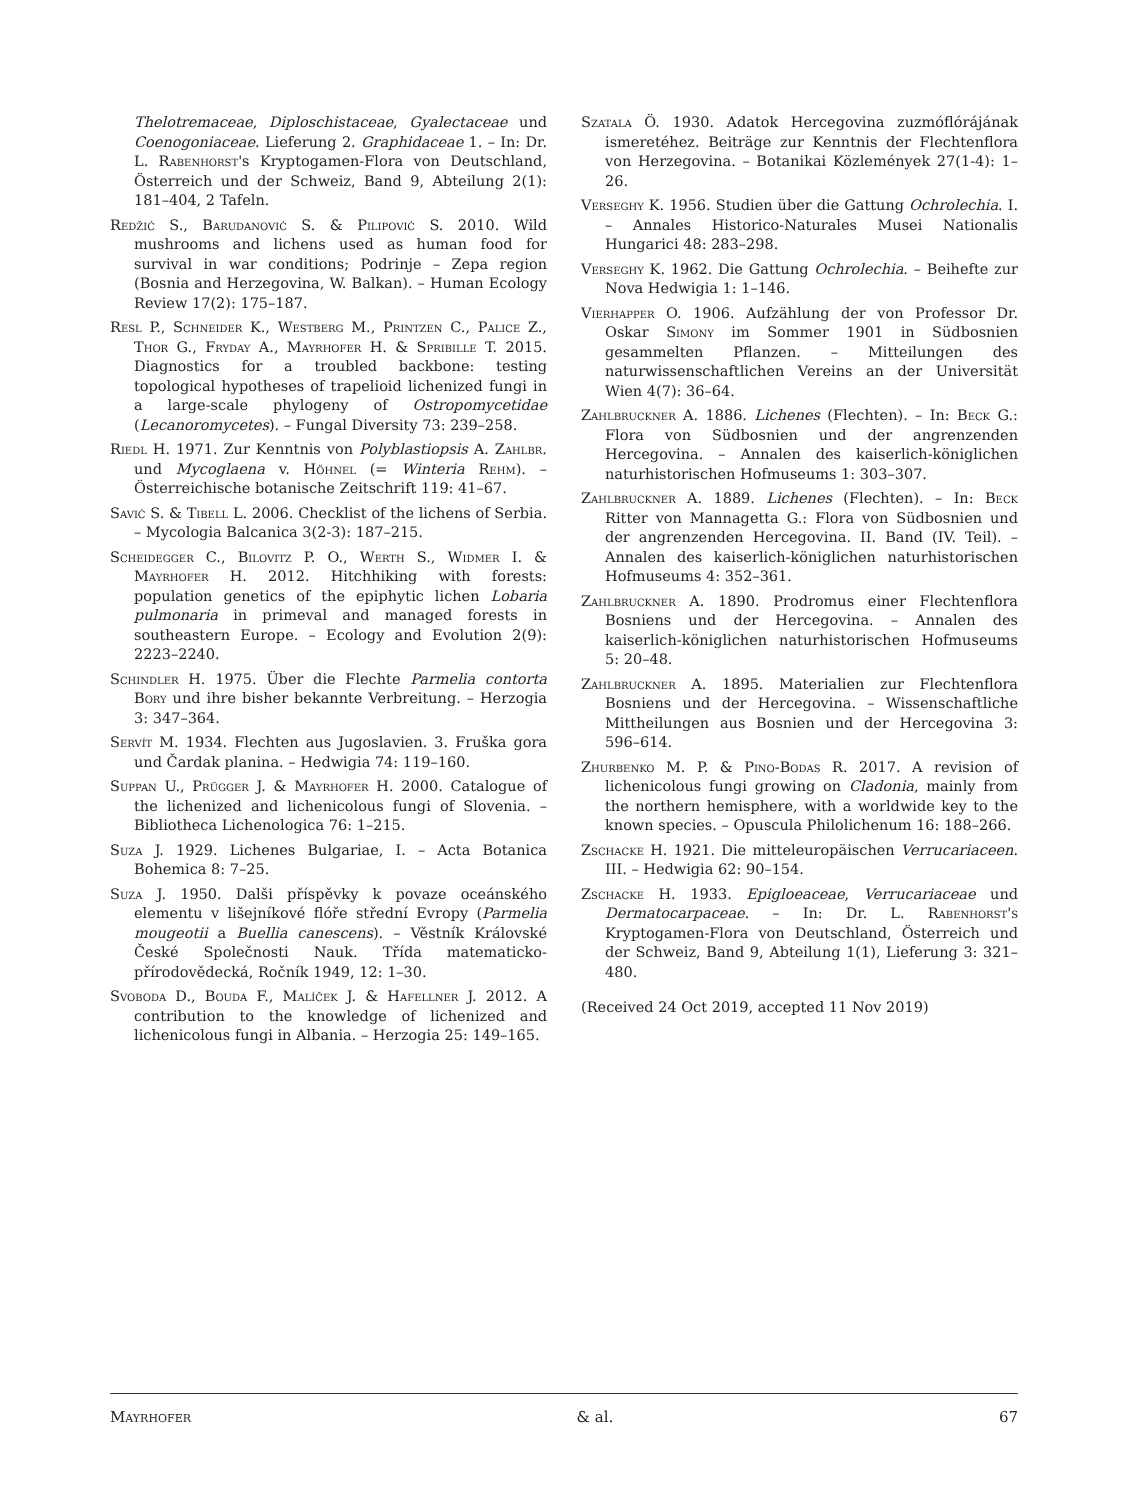Thelotremaceae, Diploschistaceae, Gyalectaceae und Coenogoniaceae. Lieferung 2. Graphidaceae 1. – In: Dr. L. Rabenhorst's Kryptogamen-Flora von Deutschland, Österreich und der Schweiz, Band 9, Abteilung 2(1): 181–404, 2 Tafeln.
Redžić S., Barudanović S. & Pilipović S. 2010. Wild mushrooms and lichens used as human food for survival in war conditions; Podrinje – Zepa region (Bosnia and Herzegovina, W. Balkan). – Human Ecology Review 17(2): 175–187.
Resl P., Schneider K., Westberg M., Printzen C., Palice Z., Thor G., Fryday A., Mayrhofer H. & Spribille T. 2015. Diagnostics for a troubled backbone: testing topological hypotheses of trapelioid lichenized fungi in a large-scale phylogeny of Ostropomycetidae (Lecanoromycetes). – Fungal Diversity 73: 239–258.
Riedl H. 1971. Zur Kenntnis von Polyblastiopsis A. Zahlbr. und Mycoglaena v. Höhnel (= Winteria Rehm). – Österreichische botanische Zeitschrift 119: 41–67.
Savić S. & Tibell L. 2006. Checklist of the lichens of Serbia. – Mycologia Balcanica 3(2-3): 187–215.
Scheidegger C., Bilovitz P. O., Werth S., Widmer I. & Mayrhofer H. 2012. Hitchhiking with forests: population genetics of the epiphytic lichen Lobaria pulmonaria in primeval and managed forests in southeastern Europe. – Ecology and Evolution 2(9): 2223–2240.
Schindler H. 1975. Über die Flechte Parmelia contorta Bory und ihre bisher bekannte Verbreitung. – Herzogia 3: 347–364.
Servít M. 1934. Flechten aus Jugoslavien. 3. Fruška gora und Čardak planina. – Hedwigia 74: 119–160.
Suppan U., Prügger J. & Mayrhofer H. 2000. Catalogue of the lichenized and lichenicolous fungi of Slovenia. – Bibliotheca Lichenologica 76: 1–215.
Suza J. 1929. Lichenes Bulgariae, I. – Acta Botanica Bohemica 8: 7–25.
Suza J. 1950. Dalši příspěvky k povaze oceánského elementu v lišejníkové flóře střední Evropy (Parmelia mougeotii a Buellia canescens). – Věstník Královské České Společnosti Nauk. Třída matematicko-přírodovědecká, Ročník 1949, 12: 1–30.
Svoboda D., Bouda F., Malíček J. & Hafellner J. 2012. A contribution to the knowledge of lichenized and lichenicolous fungi in Albania. – Herzogia 25: 149–165.
Szatala Ö. 1930. Adatok Hercegovina zuzmóflórájának ismeretéhez. Beiträge zur Kenntnis der Flechtenflora von Herzegovina. – Botanikai Közlemények 27(1-4): 1–26.
Verseghy K. 1956. Studien über die Gattung Ochrolechia. I. – Annales Historico-Naturales Musei Nationalis Hungarici 48: 283–298.
Verseghy K. 1962. Die Gattung Ochrolechia. – Beihefte zur Nova Hedwigia 1: 1–146.
Vierhapper O. 1906. Aufzählung der von Professor Dr. Oskar Simony im Sommer 1901 in Südbosnien gesammelten Pflanzen. – Mitteilungen des naturwissenschaftlichen Vereins an der Universität Wien 4(7): 36–64.
Zahlbruckner A. 1886. Lichenes (Flechten). – In: Beck G.: Flora von Südbosnien und der angrenzenden Hercegovina. – Annalen des kaiserlich-königlichen naturhistorischen Hofmuseums 1: 303–307.
Zahlbruckner A. 1889. Lichenes (Flechten). – In: Beck Ritter von Mannagetta G.: Flora von Südbosnien und der angrenzenden Hercegovina. II. Band (IV. Teil). – Annalen des kaiserlich-königlichen naturhistorischen Hofmuseums 4: 352–361.
Zahlbruckner A. 1890. Prodromus einer Flechtenflora Bosniens und der Hercegovina. – Annalen des kaiserlich-königlichen naturhistorischen Hofmuseums 5: 20–48.
Zahlbruckner A. 1895. Materialien zur Flechtenflora Bosniens und der Hercegovina. – Wissenschaftliche Mittheilungen aus Bosnien und der Hercegovina 3: 596–614.
Zhurbenko M. P. & Pino-Bodas R. 2017. A revision of lichenicolous fungi growing on Cladonia, mainly from the northern hemisphere, with a worldwide key to the known species. – Opuscula Philolichenum 16: 188–266.
Zschacke H. 1921. Die mitteleuropäischen Verrucariaceen. III. – Hedwigia 62: 90–154.
Zschacke H. 1933. Epigloeaceae, Verrucariaceae und Dermatocarpaceae. – In: Dr. L. Rabenhorst's Kryptogamen-Flora von Deutschland, Österreich und der Schweiz, Band 9, Abteilung 1(1), Lieferung 3: 321–480.
(Received 24 Oct 2019, accepted 11 Nov 2019)
Mayrhofer & al. 67